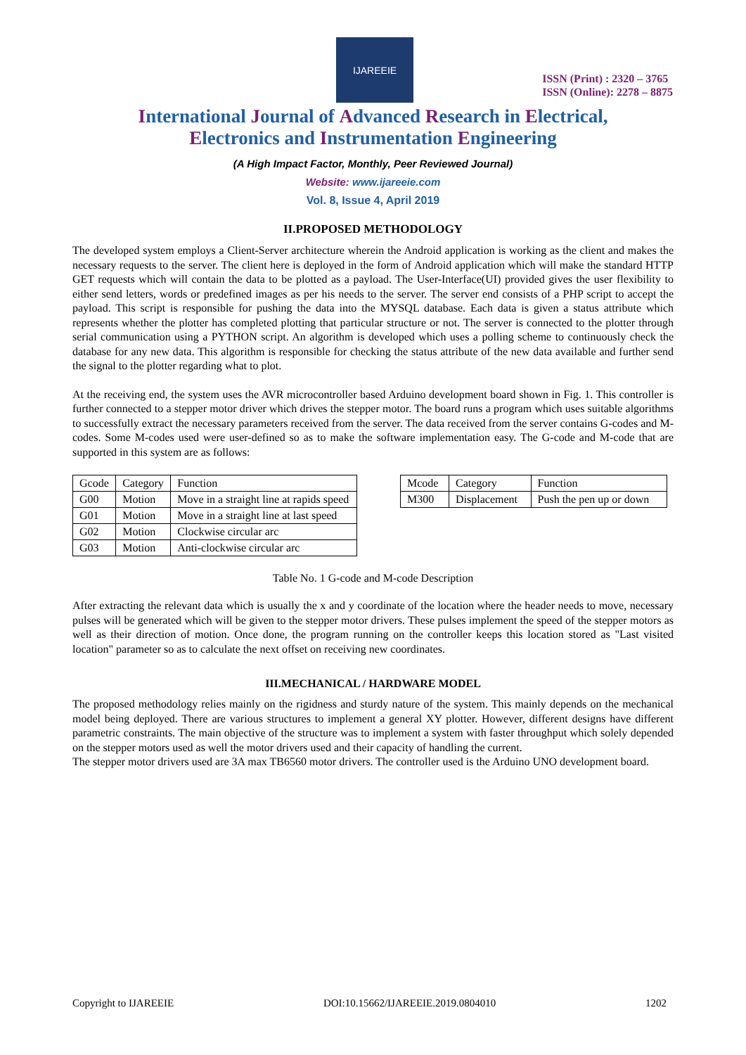IJAREEIE
ISSN (Print) : 2320 – 3765
ISSN (Online): 2278 – 8875
International Journal of Advanced Research in Electrical,
Electronics and Instrumentation Engineering
(A High Impact Factor, Monthly, Peer Reviewed Journal)
Website: www.ijareeie.com
Vol. 8, Issue 4, April 2019
II.PROPOSED METHODOLOGY
The developed system employs a Client-Server architecture wherein the Android application is working as the client and makes the necessary requests to the server. The client here is deployed in the form of Android application which will make the standard HTTP GET requests which will contain the data to be plotted as a payload. The User-Interface(UI) provided gives the user flexibility to either send letters, words or predefined images as per his needs to the server. The server end consists of a PHP script to accept the payload. This script is responsible for pushing the data into the MYSQL database. Each data is given a status attribute which represents whether the plotter has completed plotting that particular structure or not. The server is connected to the plotter through serial communication using a PYTHON script. An algorithm is developed which uses a polling scheme to continuously check the database for any new data. This algorithm is responsible for checking the status attribute of the new data available and further send the signal to the plotter regarding what to plot.
At the receiving end, the system uses the AVR microcontroller based Arduino development board shown in Fig. 1. This controller is further connected to a stepper motor driver which drives the stepper motor. The board runs a program which uses suitable algorithms to successfully extract the necessary parameters received from the server. The data received from the server contains G-codes and M-codes. Some M-codes used were user-defined so as to make the software implementation easy. The G-code and M-code that are supported in this system are as follows:
| Gcode | Category | Function |
| --- | --- | --- |
| G00 | Motion | Move in a straight line at rapids speed |
| G01 | Motion | Move in a straight line at last speed |
| G02 | Motion | Clockwise circular arc |
| G03 | Motion | Anti-clockwise circular arc |
| Mcode | Category | Function |
| --- | --- | --- |
| M300 | Displacement | Push the pen up or down |
Table No. 1 G-code and M-code Description
After extracting the relevant data which is usually the x and y coordinate of the location where the header needs to move, necessary pulses will be generated which will be given to the stepper motor drivers. These pulses implement the speed of the stepper motors as well as their direction of motion. Once done, the program running on the controller keeps this location stored as "Last visited location" parameter so as to calculate the next offset on receiving new coordinates.
III.MECHANICAL / HARDWARE MODEL
The proposed methodology relies mainly on the rigidness and sturdy nature of the system. This mainly depends on the mechanical model being deployed. There are various structures to implement a general XY plotter. However, different designs have different parametric constraints. The main objective of the structure was to implement a system with faster throughput which solely depended on the stepper motors used as well the motor drivers used and their capacity of handling the current.
The stepper motor drivers used are 3A max TB6560 motor drivers. The controller used is the Arduino UNO development board.
Copyright to IJAREEIE DOI:10.15662/IJAREEIE.2019.0804010 1202